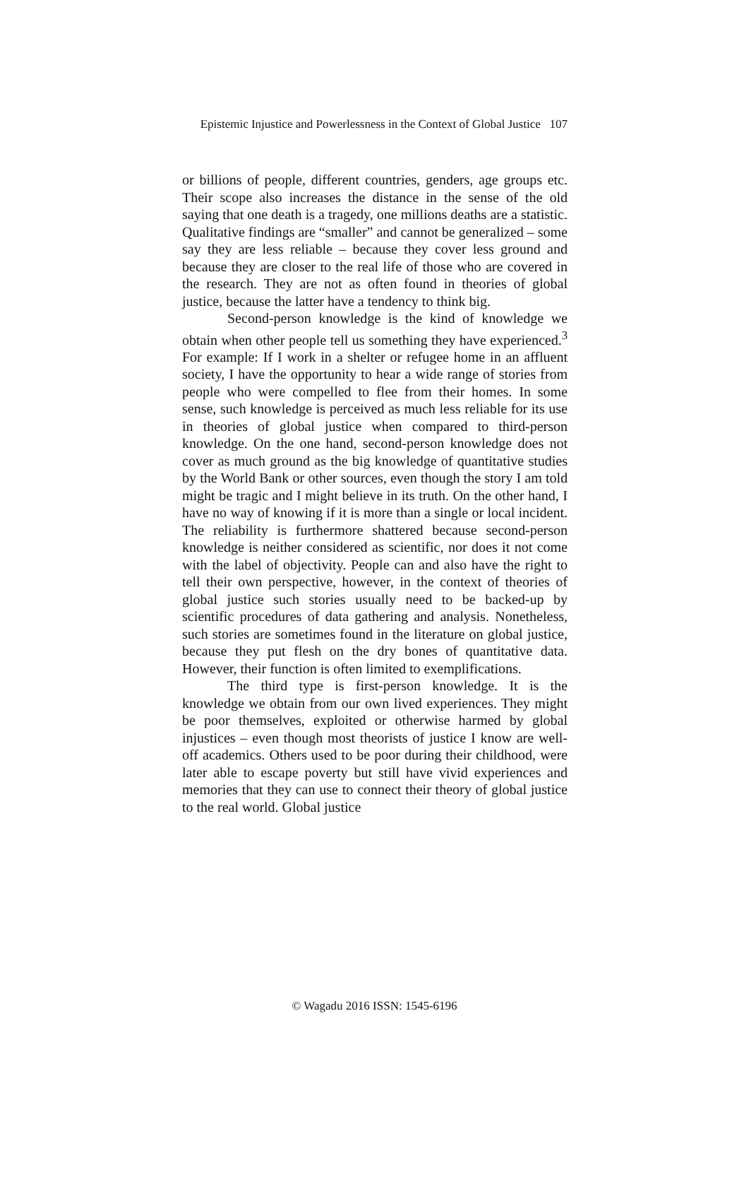Epistemic Injustice and Powerlessness in the Context of Global Justice 107
or billions of people, different countries, genders, age groups etc. Their scope also increases the distance in the sense of the old saying that one death is a tragedy, one millions deaths are a statistic. Qualitative findings are “smaller” and cannot be generalized – some say they are less reliable – because they cover less ground and because they are closer to the real life of those who are covered in the research. They are not as often found in theories of global justice, because the latter have a tendency to think big.
Second-person knowledge is the kind of knowledge we obtain when other people tell us something they have experienced.<sup>3</sup> For example: If I work in a shelter or refugee home in an affluent society, I have the opportunity to hear a wide range of stories from people who were compelled to flee from their homes. In some sense, such knowledge is perceived as much less reliable for its use in theories of global justice when compared to third-person knowledge. On the one hand, second-person knowledge does not cover as much ground as the big knowledge of quantitative studies by the World Bank or other sources, even though the story I am told might be tragic and I might believe in its truth. On the other hand, I have no way of knowing if it is more than a single or local incident. The reliability is furthermore shattered because second-person knowledge is neither considered as scientific, nor does it not come with the label of objectivity. People can and also have the right to tell their own perspective, however, in the context of theories of global justice such stories usually need to be backed-up by scientific procedures of data gathering and analysis. Nonetheless, such stories are sometimes found in the literature on global justice, because they put flesh on the dry bones of quantitative data. However, their function is often limited to exemplifications.
The third type is first-person knowledge. It is the knowledge we obtain from our own lived experiences. They might be poor themselves, exploited or otherwise harmed by global injustices – even though most theorists of justice I know are well-off academics. Others used to be poor during their childhood, were later able to escape poverty but still have vivid experiences and memories that they can use to connect their theory of global justice to the real world. Global justice
© Wagadu 2016 ISSN: 1545-6196